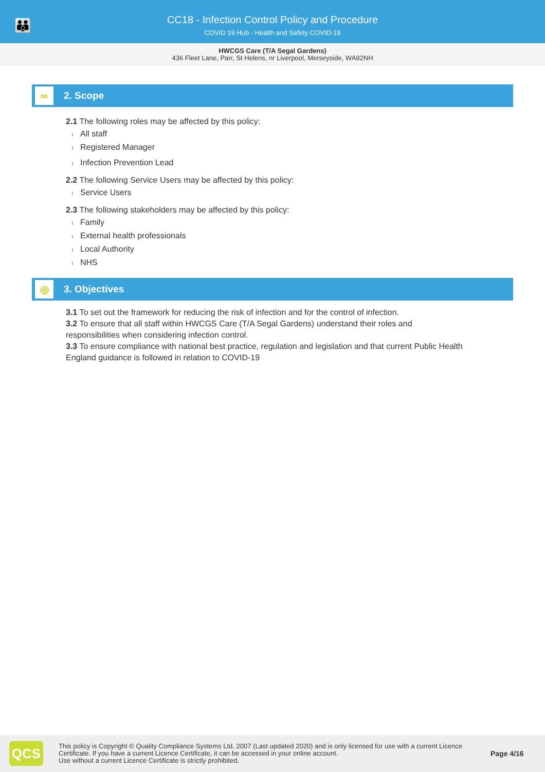👪
CC18 - Infection Control Policy and Procedure
COVID 19 Hub - Health and Safety COVID-19
HWCGS Care (T/A Segal Gardens)
436 Fleet Lane, Parr, St Helens, nr Liverpool, Merseyside, WA92NH
∞
2. Scope
2.1 The following roles may be affected by this policy:
l All staff
l Registered Manager
l Infection Prevention Lead
2.2 The following Service Users may be affected by this policy:
l Service Users
2.3 The following stakeholders may be affected by this policy:
l Family
l External health professionals
l Local Authority
l NHS
◎
3. Objectives
3.1 To set out the framework for reducing the risk of infection and for the control of infection.
3.2 To ensure that all staff within HWCGS Care (T/A Segal Gardens) understand their roles and responsibilities when considering infection control.
3.3 To ensure compliance with national best practice, regulation and legislation and that current Public Health England guidance is followed in relation to COVID-19
QCS
This policy is Copyright © Quality Compliance Systems Ltd. 2007 (Last updated 2020) and is only licensed for use with a current Licence Certificate. If you have a current Licence Certificate, it can be accessed in your online account.
Use without a current Licence Certificate is strictly prohibited.
Page 4/16